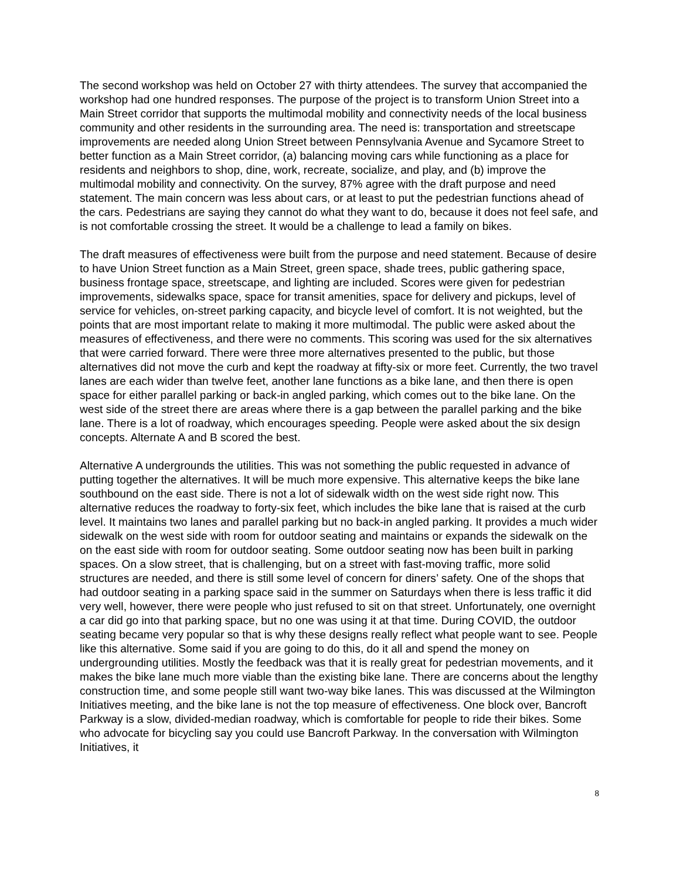The second workshop was held on October 27 with thirty attendees. The survey that accompanied the workshop had one hundred responses. The purpose of the project is to transform Union Street into a Main Street corridor that supports the multimodal mobility and connectivity needs of the local business community and other residents in the surrounding area. The need is: transportation and streetscape improvements are needed along Union Street between Pennsylvania Avenue and Sycamore Street to better function as a Main Street corridor, (a) balancing moving cars while functioning as a place for residents and neighbors to shop, dine, work, recreate, socialize, and play, and (b) improve the multimodal mobility and connectivity. On the survey, 87% agree with the draft purpose and need statement. The main concern was less about cars, or at least to put the pedestrian functions ahead of the cars. Pedestrians are saying they cannot do what they want to do, because it does not feel safe, and is not comfortable crossing the street. It would be a challenge to lead a family on bikes.
The draft measures of effectiveness were built from the purpose and need statement. Because of desire to have Union Street function as a Main Street, green space, shade trees, public gathering space, business frontage space, streetscape, and lighting are included. Scores were given for pedestrian improvements, sidewalks space, space for transit amenities, space for delivery and pickups, level of service for vehicles, on-street parking capacity, and bicycle level of comfort. It is not weighted, but the points that are most important relate to making it more multimodal. The public were asked about the measures of effectiveness, and there were no comments. This scoring was used for the six alternatives that were carried forward. There were three more alternatives presented to the public, but those alternatives did not move the curb and kept the roadway at fifty-six or more feet. Currently, the two travel lanes are each wider than twelve feet, another lane functions as a bike lane, and then there is open space for either parallel parking or back-in angled parking, which comes out to the bike lane. On the west side of the street there are areas where there is a gap between the parallel parking and the bike lane. There is a lot of roadway, which encourages speeding. People were asked about the six design concepts. Alternate A and B scored the best.
Alternative A undergrounds the utilities. This was not something the public requested in advance of putting together the alternatives. It will be much more expensive. This alternative keeps the bike lane southbound on the east side. There is not a lot of sidewalk width on the west side right now. This alternative reduces the roadway to forty-six feet, which includes the bike lane that is raised at the curb level. It maintains two lanes and parallel parking but no back-in angled parking. It provides a much wider sidewalk on the west side with room for outdoor seating and maintains or expands the sidewalk on the on the east side with room for outdoor seating. Some outdoor seating now has been built in parking spaces. On a slow street, that is challenging, but on a street with fast-moving traffic, more solid structures are needed, and there is still some level of concern for diners’ safety. One of the shops that had outdoor seating in a parking space said in the summer on Saturdays when there is less traffic it did very well, however, there were people who just refused to sit on that street. Unfortunately, one overnight a car did go into that parking space, but no one was using it at that time. During COVID, the outdoor seating became very popular so that is why these designs really reflect what people want to see. People like this alternative. Some said if you are going to do this, do it all and spend the money on undergrounding utilities. Mostly the feedback was that it is really great for pedestrian movements, and it makes the bike lane much more viable than the existing bike lane. There are concerns about the lengthy construction time, and some people still want two-way bike lanes. This was discussed at the Wilmington Initiatives meeting, and the bike lane is not the top measure of effectiveness. One block over, Bancroft Parkway is a slow, divided-median roadway, which is comfortable for people to ride their bikes. Some who advocate for bicycling say you could use Bancroft Parkway. In the conversation with Wilmington Initiatives, it
8